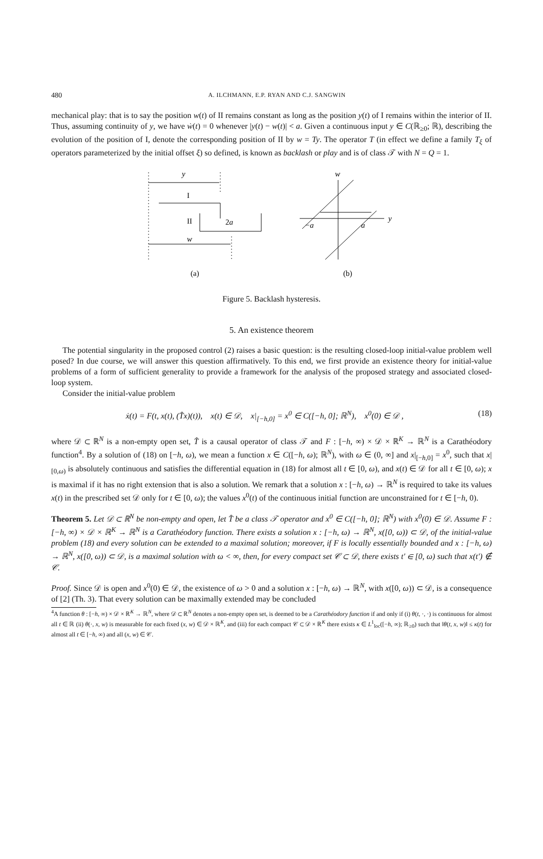480 A. ILCHMANN, E.P. RYAN AND C.J. SANGWIN
mechanical play: that is to say the position w(t) of II remains constant as long as the position y(t) of I remains within the interior of II. Thus, assuming continuity of y, we have ẇ(t) = 0 whenever |y(t) − w(t)| < a. Given a continuous input y ∈ C(ℝ<sub>≥0</sub>; ℝ), describing the evolution of the position of I, denote the corresponding position of II by w = Ty. The operator T (in effect we define a family T<sub>ξ</sub> of operators parameterized by the initial offset ξ) so defined, is known as backlash or play and is of class 𝒯 with N = Q = 1.
y
I
II
2a
w
(a)
w
y
−a
a
(b)
Figure 5. Backlash hysteresis.
5. An existence theorem
The potential singularity in the proposed control (2) raises a basic question: is the resulting closed-loop initial-value problem well posed? In due course, we will answer this question affirmatively. To this end, we first provide an existence theory for initial-value problems of a form of sufficient generality to provide a framework for the analysis of the proposed strategy and associated closed-loop system.
Consider the initial-value problem
ẋ(t) = F(t, x(t), (T̂x)(t)), x(t) ∈ 𝒟, x|<sub>[−h,0]</sub> = x<sup>0</sup> ∈ C([−h, 0]; ℝ<sup>N</sup>), x<sup>0</sup>(0) ∈ 𝒟 , (18)
where 𝒟 ⊂ ℝ<sup>N</sup> is a non-empty open set, T̂ is a causal operator of class 𝒯 and F : [−h, ∞) × 𝒟 × ℝ<sup>K</sup> → ℝ<sup>N</sup> is a Carathéodory function<sup>4</sup>. By a solution of (18) on [−h, ω), we mean a function x ∈ C([−h, ω); ℝ<sup>N</sup>), with ω ∈ (0, ∞] and x|<sub>[−h,0]</sub> = x<sup>0</sup>, such that x|<sub>[0,ω)</sub> is absolutely continuous and satisfies the differential equation in (18) for almost all t ∈ [0, ω), and x(t) ∈ 𝒟 for all t ∈ [0, ω); x is maximal if it has no right extension that is also a solution. We remark that a solution x : [−h, ω) → ℝ<sup>N</sup> is required to take its values x(t) in the prescribed set 𝒟 only for t ∈ [0, ω); the values x<sup>0</sup>(t) of the continuous initial function are unconstrained for t ∈ [−h, 0).
Theorem 5. Let 𝒟 ⊂ ℝ<sup>N</sup> be non-empty and open, let T̂ be a class 𝒯 operator and x<sup>0</sup> ∈ C([−h, 0]; ℝ<sup>N</sup>) with x<sup>0</sup>(0) ∈ 𝒟. Assume F : [−h, ∞) × 𝒟 × ℝ<sup>K</sup> → ℝ<sup>N</sup> is a Carathéodory function. There exists a solution x : [−h, ω) → ℝ<sup>N</sup>, x([0, ω)) ⊂ 𝒟, of the initial-value problem (18) and every solution can be extended to a maximal solution; moreover, if F is locally essentially bounded and x : [−h, ω) → ℝ<sup>N</sup>, x([0, ω)) ⊂ 𝒟, is a maximal solution with ω < ∞, then, for every compact set 𝒞 ⊂ 𝒟, there exists t′ ∈ [0, ω) such that x(t′) ∉ 𝒞.
Proof. Since 𝒟 is open and x<sup>0</sup>(0) ∈ 𝒟, the existence of ω > 0 and a solution x : [−h, ω) → ℝ<sup>N</sup>, with x([0, ω)) ⊂ 𝒟, is a consequence of [2] (Th. 3). That every solution can be maximally extended may be concluded
<sup>4</sup> A function θ : [−h, ∞) × 𝒟 × ℝ<sup>K</sup> → ℝ<sup>N</sup>, where 𝒟 ⊂ ℝ<sup>N</sup> denotes a non-empty open set, is deemed to be a Carathéodory function if and only if (i) θ(t, ·, ·) is continuous for almost all t ∈ ℝ (ii) θ(·, x, w) is measurable for each fixed (x, w) ∈ 𝒟 × ℝ<sup>K</sup>, and (iii) for each compact 𝒞 ⊂ 𝒟 × ℝ<sup>K</sup> there exists κ ∈ L<sup>1</sup><sub>loc</sub>([−h, ∞); ℝ<sub>≥0</sub>) such that ‖θ(t, x, w)‖ ≤ κ(t) for almost all t ∈ [−h, ∞) and all (x, w) ∈ 𝒞.